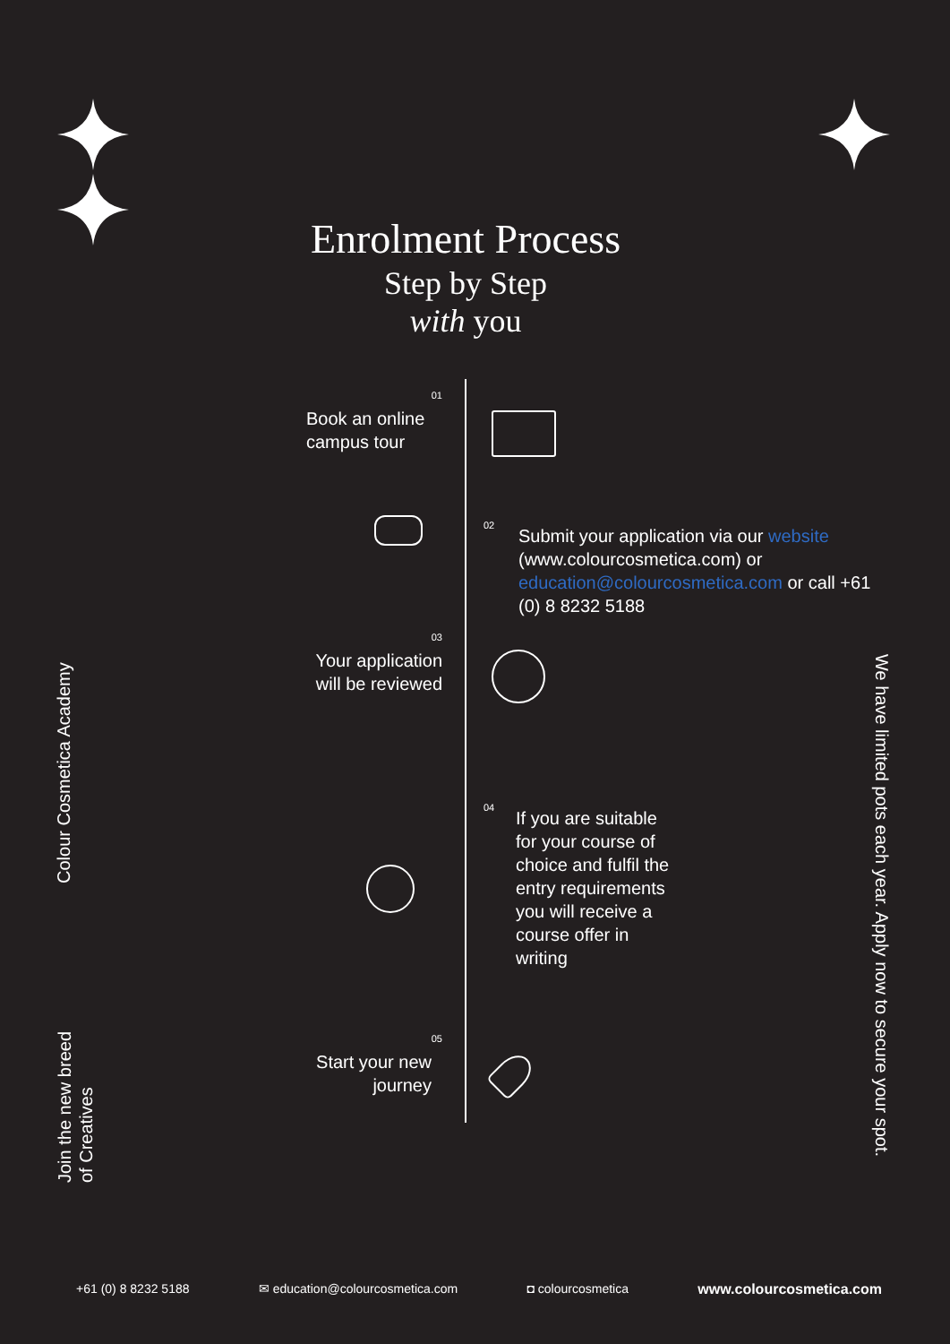Enrolment Process
Step by Step
with you
01
Book an online campus tour
02
Submit your application via our website (www.colourcosmetica.com) or education@colourcosmetica.com or call +61 (0) 8 8232 5188
03
Your application will be reviewed
04
If you are suitable for your course of choice and fulfil the entry requirements you will receive a course offer in writing
05
Start your new journey
Colour Cosmetica Academy
Join the new breed
of Creatives
We have limited pots each year. Apply now to secure your spot.
+61 (0) 8 8232 5188 ✉ education@colourcosmetica.com ◘ colourcosmetica www.colourcosmetica.com